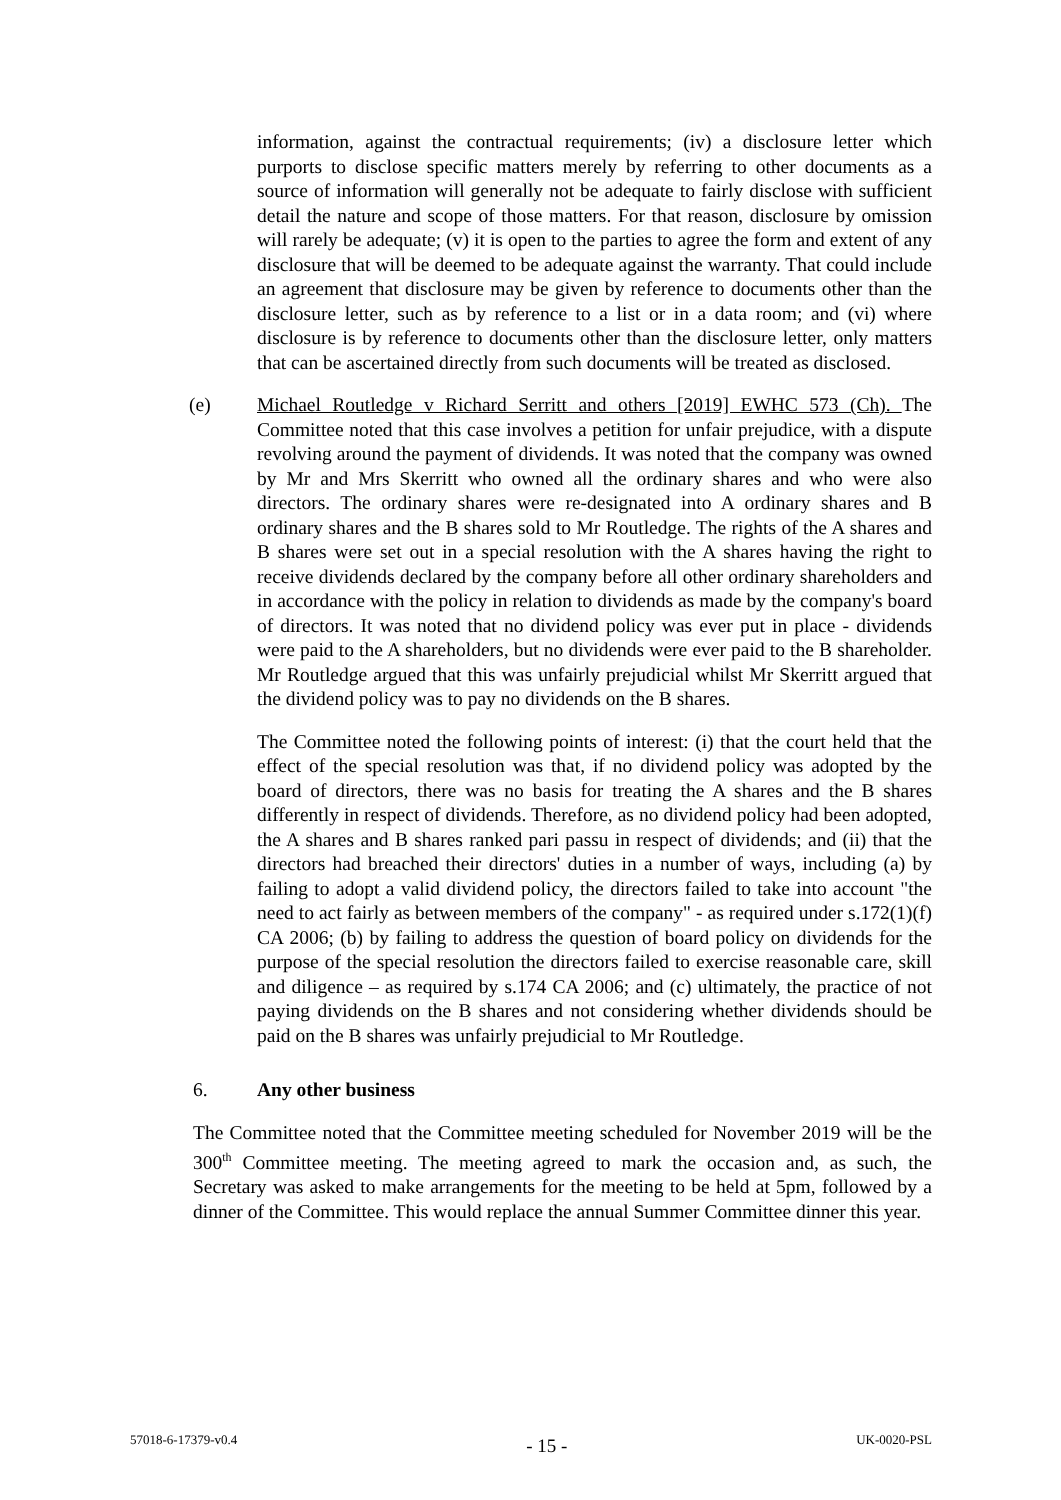information, against the contractual requirements; (iv) a disclosure letter which purports to disclose specific matters merely by referring to other documents as a source of information will generally not be adequate to fairly disclose with sufficient detail the nature and scope of those matters. For that reason, disclosure by omission will rarely be adequate; (v) it is open to the parties to agree the form and extent of any disclosure that will be deemed to be adequate against the warranty. That could include an agreement that disclosure may be given by reference to documents other than the disclosure letter, such as by reference to a list or in a data room; and (vi) where disclosure is by reference to documents other than the disclosure letter, only matters that can be ascertained directly from such documents will be treated as disclosed.
(e) Michael Routledge v Richard Serritt and others [2019] EWHC 573 (Ch). The Committee noted that this case involves a petition for unfair prejudice, with a dispute revolving around the payment of dividends. It was noted that the company was owned by Mr and Mrs Skerritt who owned all the ordinary shares and who were also directors. The ordinary shares were re-designated into A ordinary shares and B ordinary shares and the B shares sold to Mr Routledge. The rights of the A shares and B shares were set out in a special resolution with the A shares having the right to receive dividends declared by the company before all other ordinary shareholders and in accordance with the policy in relation to dividends as made by the company's board of directors. It was noted that no dividend policy was ever put in place - dividends were paid to the A shareholders, but no dividends were ever paid to the B shareholder. Mr Routledge argued that this was unfairly prejudicial whilst Mr Skerritt argued that the dividend policy was to pay no dividends on the B shares.
The Committee noted the following points of interest: (i) that the court held that the effect of the special resolution was that, if no dividend policy was adopted by the board of directors, there was no basis for treating the A shares and the B shares differently in respect of dividends. Therefore, as no dividend policy had been adopted, the A shares and B shares ranked pari passu in respect of dividends; and (ii) that the directors had breached their directors' duties in a number of ways, including (a) by failing to adopt a valid dividend policy, the directors failed to take into account "the need to act fairly as between members of the company" - as required under s.172(1)(f) CA 2006; (b) by failing to address the question of board policy on dividends for the purpose of the special resolution the directors failed to exercise reasonable care, skill and diligence – as required by s.174 CA 2006; and (c) ultimately, the practice of not paying dividends on the B shares and not considering whether dividends should be paid on the B shares was unfairly prejudicial to Mr Routledge.
6. Any other business
The Committee noted that the Committee meeting scheduled for November 2019 will be the 300<sup>th</sup> Committee meeting. The meeting agreed to mark the occasion and, as such, the Secretary was asked to make arrangements for the meeting to be held at 5pm, followed by a dinner of the Committee. This would replace the annual Summer Committee dinner this year.
57018-6-17379-v0.4 - 15 - UK-0020-PSL